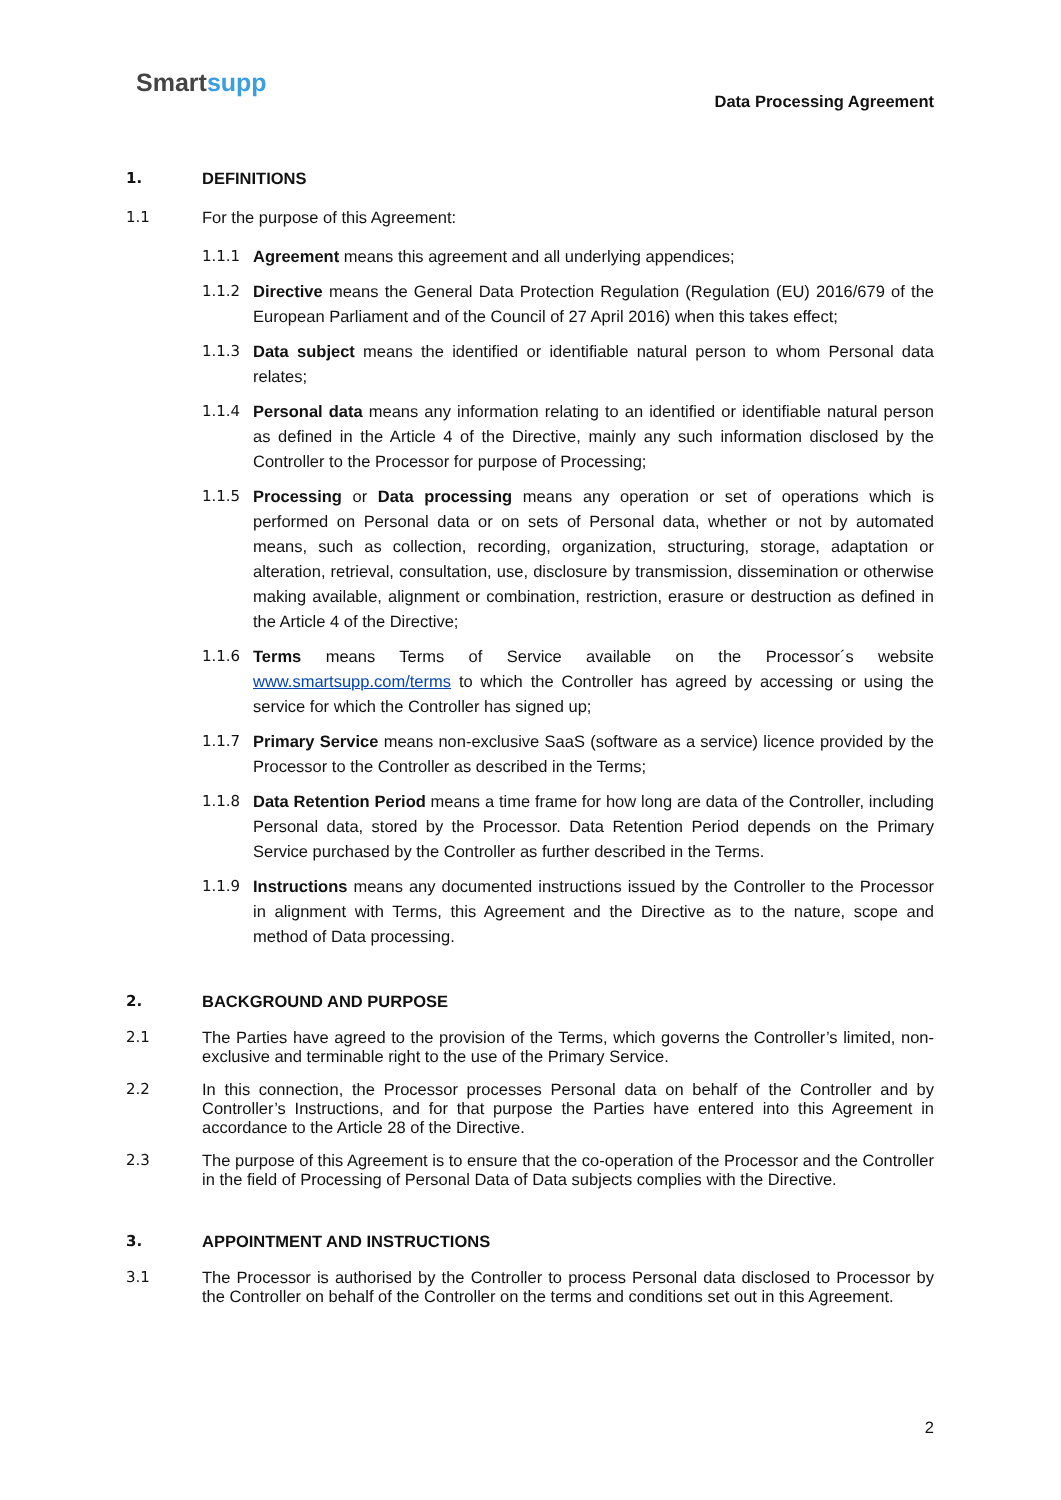Smartsupp
Data Processing Agreement
1. DEFINITIONS
1.1 For the purpose of this Agreement:
1.1.1 Agreement means this agreement and all underlying appendices;
1.1.2 Directive means the General Data Protection Regulation (Regulation (EU) 2016/679 of the European Parliament and of the Council of 27 April 2016) when this takes effect;
1.1.3 Data subject means the identified or identifiable natural person to whom Personal data relates;
1.1.4 Personal data means any information relating to an identified or identifiable natural person as defined in the Article 4 of the Directive, mainly any such information disclosed by the Controller to the Processor for purpose of Processing;
1.1.5 Processing or Data processing means any operation or set of operations which is performed on Personal data or on sets of Personal data, whether or not by automated means, such as collection, recording, organization, structuring, storage, adaptation or alteration, retrieval, consultation, use, disclosure by transmission, dissemination or otherwise making available, alignment or combination, restriction, erasure or destruction as defined in the Article 4 of the Directive;
1.1.6 Terms means Terms of Service available on the Processor´s website www.smartsupp.com/terms to which the Controller has agreed by accessing or using the service for which the Controller has signed up;
1.1.7 Primary Service means non-exclusive SaaS (software as a service) licence provided by the Processor to the Controller as described in the Terms;
1.1.8 Data Retention Period means a time frame for how long are data of the Controller, including Personal data, stored by the Processor. Data Retention Period depends on the Primary Service purchased by the Controller as further described in the Terms.
1.1.9 Instructions means any documented instructions issued by the Controller to the Processor in alignment with Terms, this Agreement and the Directive as to the nature, scope and method of Data processing.
2. BACKGROUND AND PURPOSE
2.1 The Parties have agreed to the provision of the Terms, which governs the Controller’s limited, non-exclusive and terminable right to the use of the Primary Service.
2.2 In this connection, the Processor processes Personal data on behalf of the Controller and by Controller’s Instructions, and for that purpose the Parties have entered into this Agreement in accordance to the Article 28 of the Directive.
2.3 The purpose of this Agreement is to ensure that the co-operation of the Processor and the Controller in the field of Processing of Personal Data of Data subjects complies with the Directive.
3. APPOINTMENT AND INSTRUCTIONS
3.1 The Processor is authorised by the Controller to process Personal data disclosed to Processor by the Controller on behalf of the Controller on the terms and conditions set out in this Agreement.
2